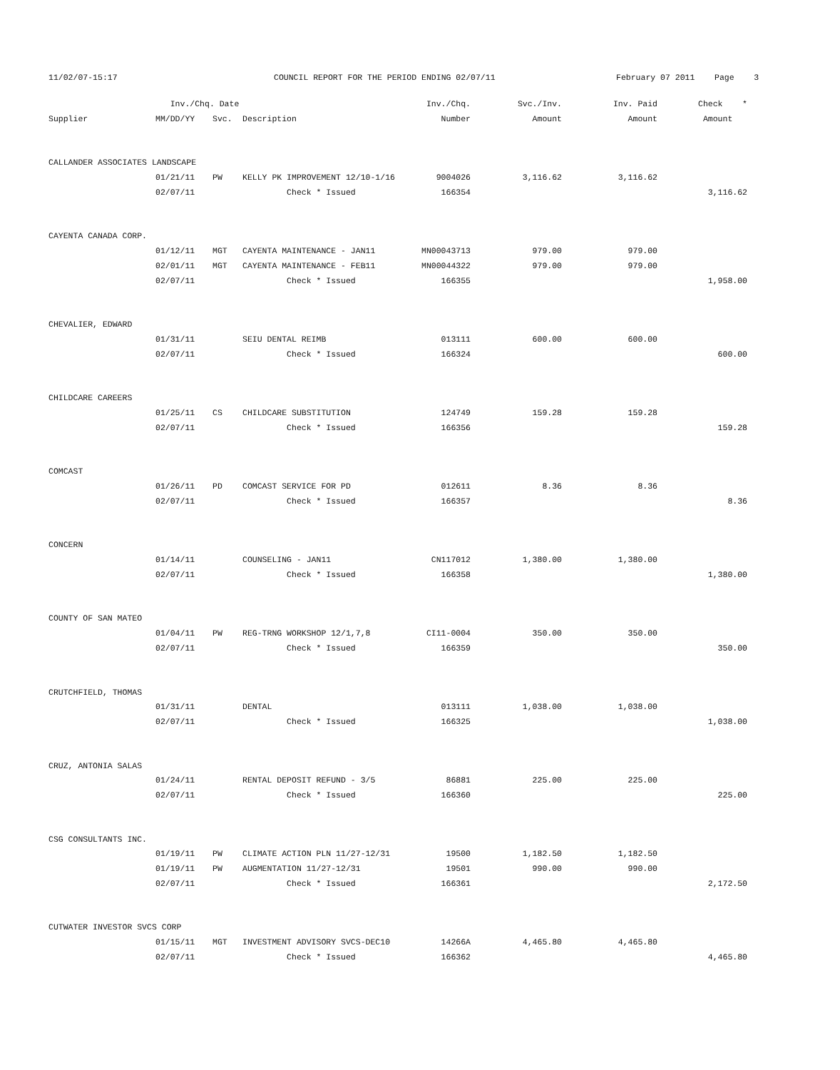11/02/07-15:17
COUNCIL REPORT FOR THE PERIOD ENDING 02/07/11
February 07 2011 Page 3
| | Inv./Chq. Date | | | Inv./Chq. | Svc./Inv. | Inv. Paid | Check * |
| --- | --- | --- | --- | --- | --- | --- | --- |
| Supplier | MM/DD/YY | Svc. | Description | Number | Amount | Amount | Amount |
| CALLANDER ASSOCIATES LANDSCAPE | | | | | | | |
| | 01/21/11 | PW | KELLY PK IMPROVEMENT 12/10-1/16 | 9004026 | 3,116.62 | 3,116.62 | |
| | 02/07/11 | | Check * Issued | 166354 | | | 3,116.62 |
| CAYENTA CANADA CORP. | | | | | | | |
| | 01/12/11 | MGT | CAYENTA MAINTENANCE - JAN11 | MN00043713 | 979.00 | 979.00 | |
| | 02/01/11 | MGT | CAYENTA MAINTENANCE - FEB11 | MN00044322 | 979.00 | 979.00 | |
| | 02/07/11 | | Check * Issued | 166355 | | | 1,958.00 |
| CHEVALIER, EDWARD | | | | | | | |
| | 01/31/11 | | SEIU DENTAL REIMB | 013111 | 600.00 | 600.00 | |
| | 02/07/11 | | Check * Issued | 166324 | | | 600.00 |
| CHILDCARE CAREERS | | | | | | | |
| | 01/25/11 | CS | CHILDCARE SUBSTITUTION | 124749 | 159.28 | 159.28 | |
| | 02/07/11 | | Check * Issued | 166356 | | | 159.28 |
| COMCAST | | | | | | | |
| | 01/26/11 | PD | COMCAST SERVICE FOR PD | 012611 | 8.36 | 8.36 | |
| | 02/07/11 | | Check * Issued | 166357 | | | 8.36 |
| CONCERN | | | | | | | |
| | 01/14/11 | | COUNSELING - JAN11 | CN117012 | 1,380.00 | 1,380.00 | |
| | 02/07/11 | | Check * Issued | 166358 | | | 1,380.00 |
| COUNTY OF SAN MATEO | | | | | | | |
| | 01/04/11 | PW | REG-TRNG WORKSHOP 12/1,7,8 | CI11-0004 | 350.00 | 350.00 | |
| | 02/07/11 | | Check * Issued | 166359 | | | 350.00 |
| CRUTCHFIELD, THOMAS | | | | | | | |
| | 01/31/11 | | DENTAL | 013111 | 1,038.00 | 1,038.00 | |
| | 02/07/11 | | Check * Issued | 166325 | | | 1,038.00 |
| CRUZ, ANTONIA SALAS | | | | | | | |
| | 01/24/11 | | RENTAL DEPOSIT REFUND - 3/5 | 86881 | 225.00 | 225.00 | |
| | 02/07/11 | | Check * Issued | 166360 | | | 225.00 |
| CSG CONSULTANTS INC. | | | | | | | |
| | 01/19/11 | PW | CLIMATE ACTION PLN 11/27-12/31 | 19500 | 1,182.50 | 1,182.50 | |
| | 01/19/11 | PW | AUGMENTATION 11/27-12/31 | 19501 | 990.00 | 990.00 | |
| | 02/07/11 | | Check * Issued | 166361 | | | 2,172.50 |
| CUTWATER INVESTOR SVCS CORP | | | | | | | |
| | 01/15/11 | MGT | INVESTMENT ADVISORY SVCS-DEC10 | 14266A | 4,465.80 | 4,465.80 | |
| | 02/07/11 | | Check * Issued | 166362 | | | 4,465.80 |